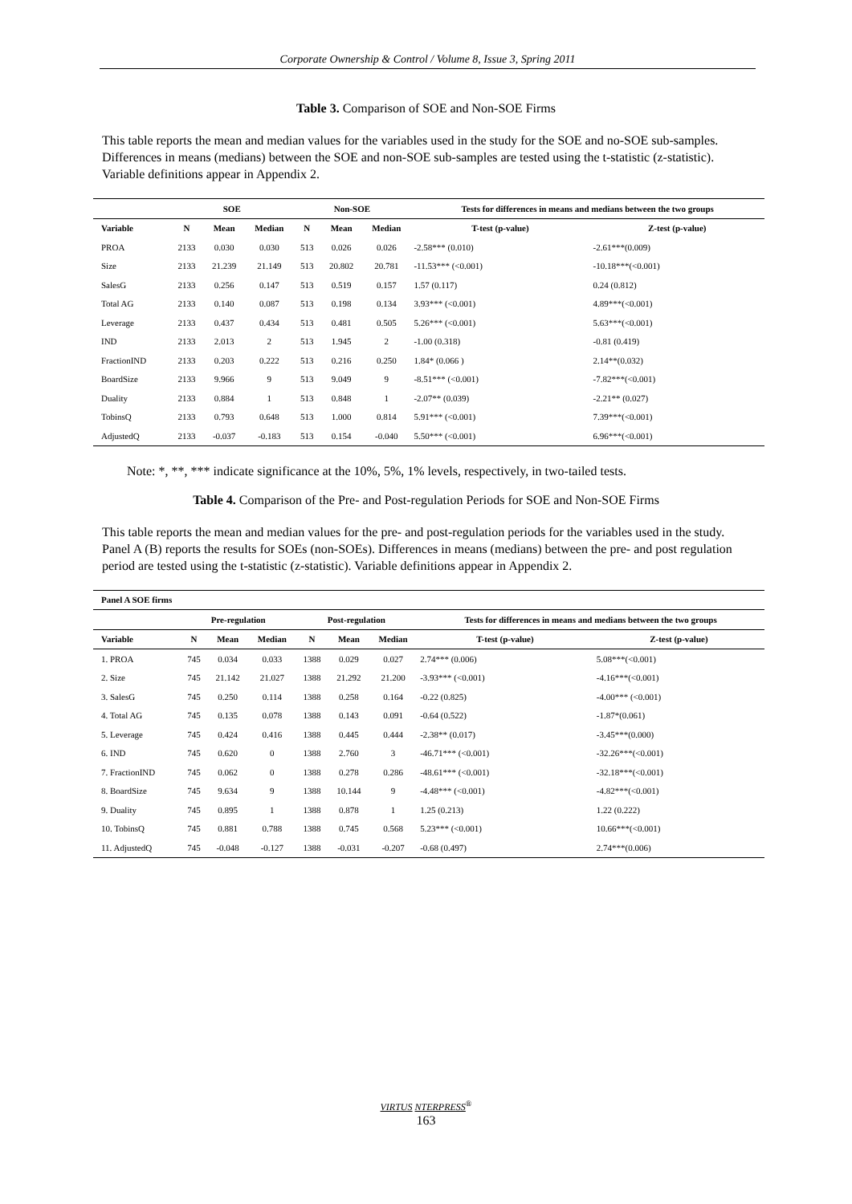Corporate Ownership & Control / Volume 8, Issue 3, Spring 2011
Table 3. Comparison of SOE and Non-SOE Firms
This table reports the mean and median values for the variables used in the study for the SOE and no-SOE sub-samples. Differences in means (medians) between the SOE and non-SOE sub-samples are tested using the t-statistic (z-statistic). Variable definitions appear in Appendix 2.
| | SOE | | | Non-SOE | | | Tests for differences in means and medians between the two groups | |
| --- | --- | --- | --- | --- | --- | --- | --- | --- |
| Variable | N | Mean | Median | N | Mean | Median | T-test (p-value) | Z-test (p-value) |
| PROA | 2133 | 0.030 | 0.030 | 513 | 0.026 | 0.026 | -2.58*** (0.010) | -2.61***(0.009) |
| Size | 2133 | 21.239 | 21.149 | 513 | 20.802 | 20.781 | -11.53*** (<0.001) | -10.18***(<0.001) |
| SalesG | 2133 | 0.256 | 0.147 | 513 | 0.519 | 0.157 | 1.57 (0.117) | 0.24 (0.812) |
| Total AG | 2133 | 0.140 | 0.087 | 513 | 0.198 | 0.134 | 3.93*** (<0.001) | 4.89***(<0.001) |
| Leverage | 2133 | 0.437 | 0.434 | 513 | 0.481 | 0.505 | 5.26*** (<0.001) | 5.63***(<0.001) |
| IND | 2133 | 2.013 | 2 | 513 | 1.945 | 2 | -1.00 (0.318) | -0.81 (0.419) |
| FractionIND | 2133 | 0.203 | 0.222 | 513 | 0.216 | 0.250 | 1.84* (0.066 ) | 2.14**(0.032) |
| BoardSize | 2133 | 9.966 | 9 | 513 | 9.049 | 9 | -8.51*** (<0.001) | -7.82***(<0.001) |
| Duality | 2133 | 0.884 | 1 | 513 | 0.848 | 1 | -2.07** (0.039) | -2.21** (0.027) |
| TobinsQ | 2133 | 0.793 | 0.648 | 513 | 1.000 | 0.814 | 5.91*** (<0.001) | 7.39***(<0.001) |
| AdjustedQ | 2133 | -0.037 | -0.183 | 513 | 0.154 | -0.040 | 5.50*** (<0.001) | 6.96***(<0.001) |
Note: *, **, *** indicate significance at the 10%, 5%, 1% levels, respectively, in two-tailed tests.
Table 4. Comparison of the Pre- and Post-regulation Periods for SOE and Non-SOE Firms
This table reports the mean and median values for the pre- and post-regulation periods for the variables used in the study. Panel A (B) reports the results for SOEs (non-SOEs). Differences in means (medians) between the pre- and post regulation period are tested using the t-statistic (z-statistic). Variable definitions appear in Appendix 2.
| Panel A SOE firms | | | | | | | | |
| --- | --- | --- | --- | --- | --- | --- | --- | --- |
| | Pre-regulation | | | Post-regulation | | | Tests for differences in means and medians between the two groups | |
| Variable | N | Mean | Median | N | Mean | Median | T-test (p-value) | Z-test (p-value) |
| 1. PROA | 745 | 0.034 | 0.033 | 1388 | 0.029 | 0.027 | 2.74*** (0.006) | 5.08***(<0.001) |
| 2. Size | 745 | 21.142 | 21.027 | 1388 | 21.292 | 21.200 | -3.93*** (<0.001) | -4.16***(<0.001) |
| 3. SalesG | 745 | 0.250 | 0.114 | 1388 | 0.258 | 0.164 | -0.22 (0.825) | -4.00*** (<0.001) |
| 4. Total AG | 745 | 0.135 | 0.078 | 1388 | 0.143 | 0.091 | -0.64 (0.522) | -1.87*(0.061) |
| 5. Leverage | 745 | 0.424 | 0.416 | 1388 | 0.445 | 0.444 | -2.38** (0.017) | -3.45***(0.000) |
| 6. IND | 745 | 0.620 | 0 | 1388 | 2.760 | 3 | -46.71*** (<0.001) | -32.26***(<0.001) |
| 7. FractionIND | 745 | 0.062 | 0 | 1388 | 0.278 | 0.286 | -48.61*** (<0.001) | -32.18***(<0.001) |
| 8. BoardSize | 745 | 9.634 | 9 | 1388 | 10.144 | 9 | -4.48*** (<0.001) | -4.82***(<0.001) |
| 9. Duality | 745 | 0.895 | 1 | 1388 | 0.878 | 1 | 1.25 (0.213) | 1.22 (0.222) |
| 10. TobinsQ | 745 | 0.881 | 0.788 | 1388 | 0.745 | 0.568 | 5.23*** (<0.001) | 10.66***(<0.001) |
| 11. AdjustedQ | 745 | -0.048 | -0.127 | 1388 | -0.031 | -0.207 | -0.68 (0.497) | 2.74***(0.006) |
VIRTUS NTERPRESS<sup>®</sup>
163